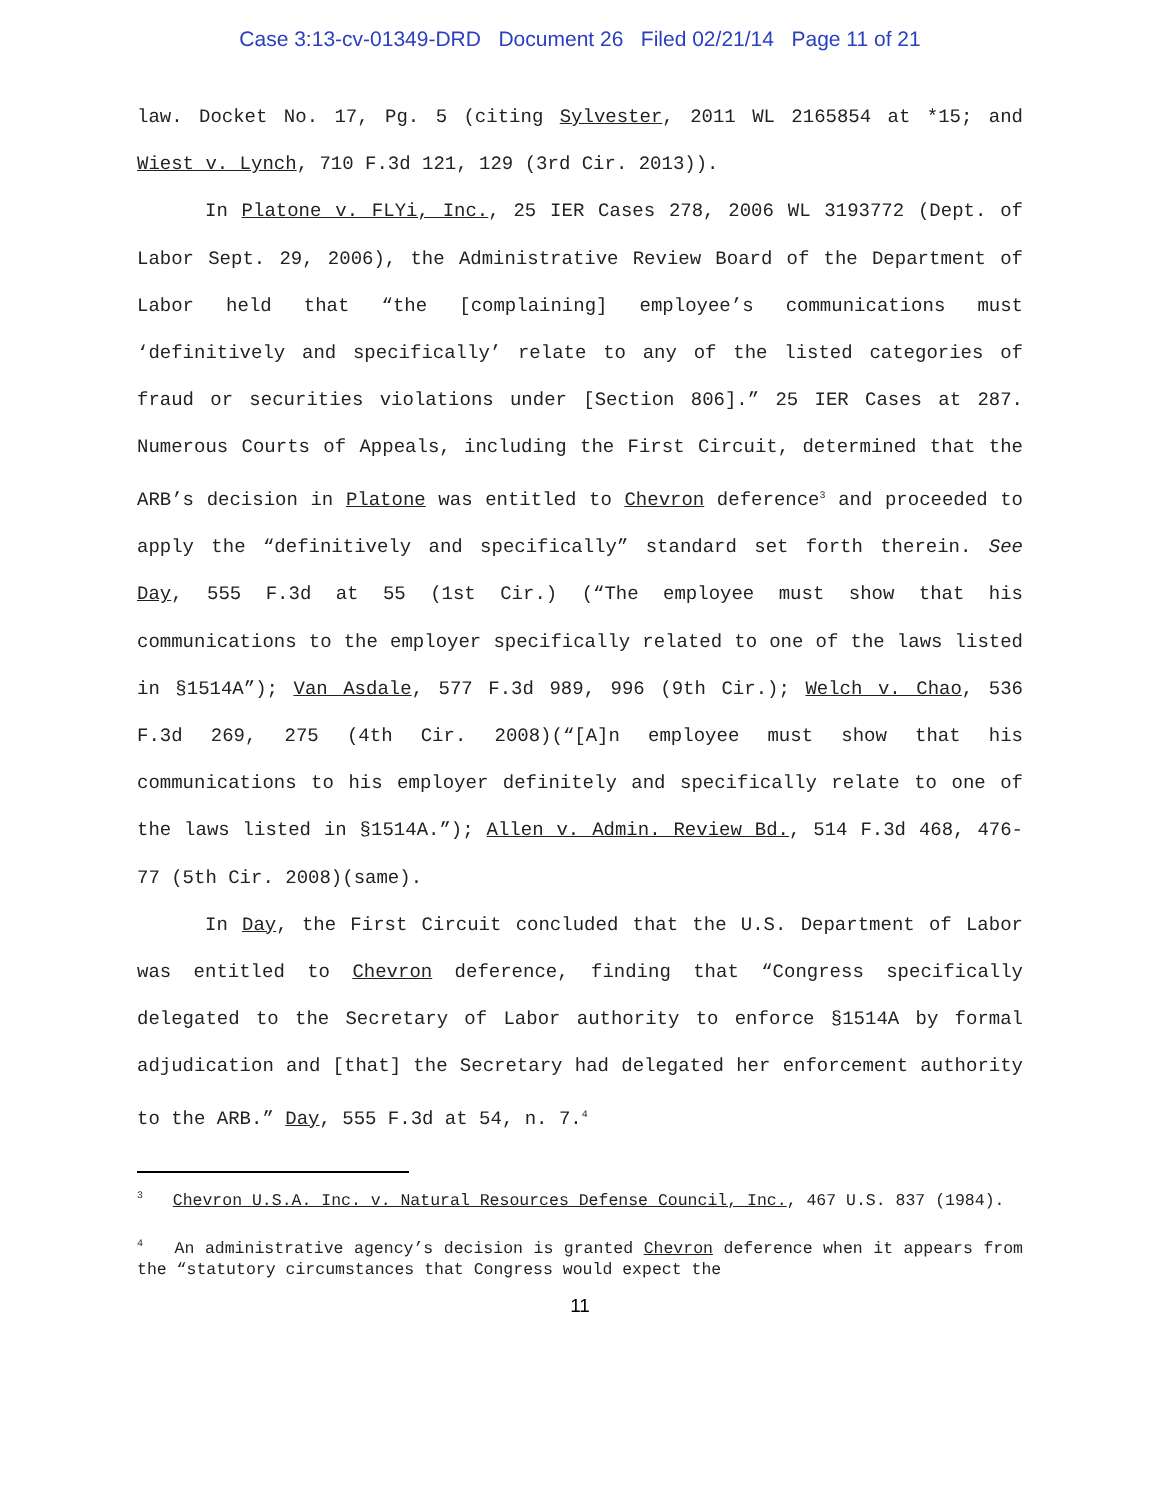Case 3:13-cv-01349-DRD Document 26 Filed 02/21/14 Page 11 of 21
law. Docket No. 17, Pg. 5 (citing Sylvester, 2011 WL 2165854 at *15; and Wiest v. Lynch, 710 F.3d 121, 129 (3rd Cir. 2013)).
In Platone v. FLYi, Inc., 25 IER Cases 278, 2006 WL 3193772 (Dept. of Labor Sept. 29, 2006), the Administrative Review Board of the Department of Labor held that “the [complaining] employee’s communications must ‘definitively and specifically’ relate to any of the listed categories of fraud or securities violations under [Section 806].” 25 IER Cases at 287. Numerous Courts of Appeals, including the First Circuit, determined that the ARB’s decision in Platone was entitled to Chevron deference<sup>3</sup> and proceeded to apply the “definitively and specifically” standard set forth therein. See Day, 555 F.3d at 55 (1st Cir.) (“The employee must show that his communications to the employer specifically related to one of the laws listed in §1514A”); Van Asdale, 577 F.3d 989, 996 (9th Cir.); Welch v. Chao, 536 F.3d 269, 275 (4th Cir. 2008)(“[A]n employee must show that his communications to his employer definitely and specifically relate to one of the laws listed in §1514A.”); Allen v. Admin. Review Bd., 514 F.3d 468, 476-77 (5th Cir. 2008)(same).
In Day, the First Circuit concluded that the U.S. Department of Labor was entitled to Chevron deference, finding that “Congress specifically delegated to the Secretary of Labor authority to enforce §1514A by formal adjudication and [that] the Secretary had delegated her enforcement authority to the ARB.” Day, 555 F.3d at 54, n. 7.<sup>4</sup>
<sup>3</sup> Chevron U.S.A. Inc. v. Natural Resources Defense Council, Inc., 467 U.S. 837 (1984).
<sup>4</sup> An administrative agency’s decision is granted Chevron deference when it appears from the “statutory circumstances that Congress would expect the
11